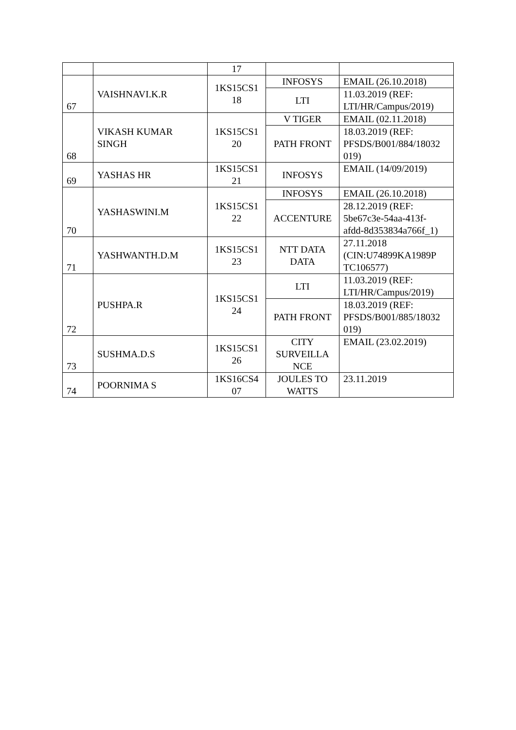| | | 17 | | |
| 67 | VAISHNAVI.K.R | 1KS15CS1 18 | INFOSYS | EMAIL (26.10.2018) |
| | | | LTI | 11.03.2019 (REF: LTI/HR/Campus/2019) |
| 68 | VIKASH KUMAR SINGH | 1KS15CS1 20 | V TIGER | EMAIL (02.11.2018) |
| | | | PATH FRONT | 18.03.2019 (REF: PFSDS/B001/884/18032 019) |
| 69 | YASHAS HR | 1KS15CS1 21 | INFOSYS | EMAIL (14/09/2019) |
| 70 | YASHASWINI.M | 1KS15CS1 22 | INFOSYS | EMAIL (26.10.2018) |
| | | | ACCENTURE | 28.12.2019 (REF: 5be67c3e-54aa-413f- afdd-8d353834a766f_1) |
| 71 | YASHWANTH.D.M | 1KS15CS1 23 | NTT DATA DATA | 27.11.2018 (CIN:U74899KA1989P TC106577) |
| 72 | PUSHPA.R | 1KS15CS1 24 | LTI | 11.03.2019 (REF: LTI/HR/Campus/2019) |
| | | | PATH FRONT | 18.03.2019 (REF: PFSDS/B001/885/18032 019) |
| 73 | SUSHMA.D.S | 1KS15CS1 26 | CITY SURVEILLA NCE | EMAIL (23.02.2019) |
| 74 | POORNIMA S | 1KS16CS4 07 | JOULES TO WATTS | 23.11.2019 |